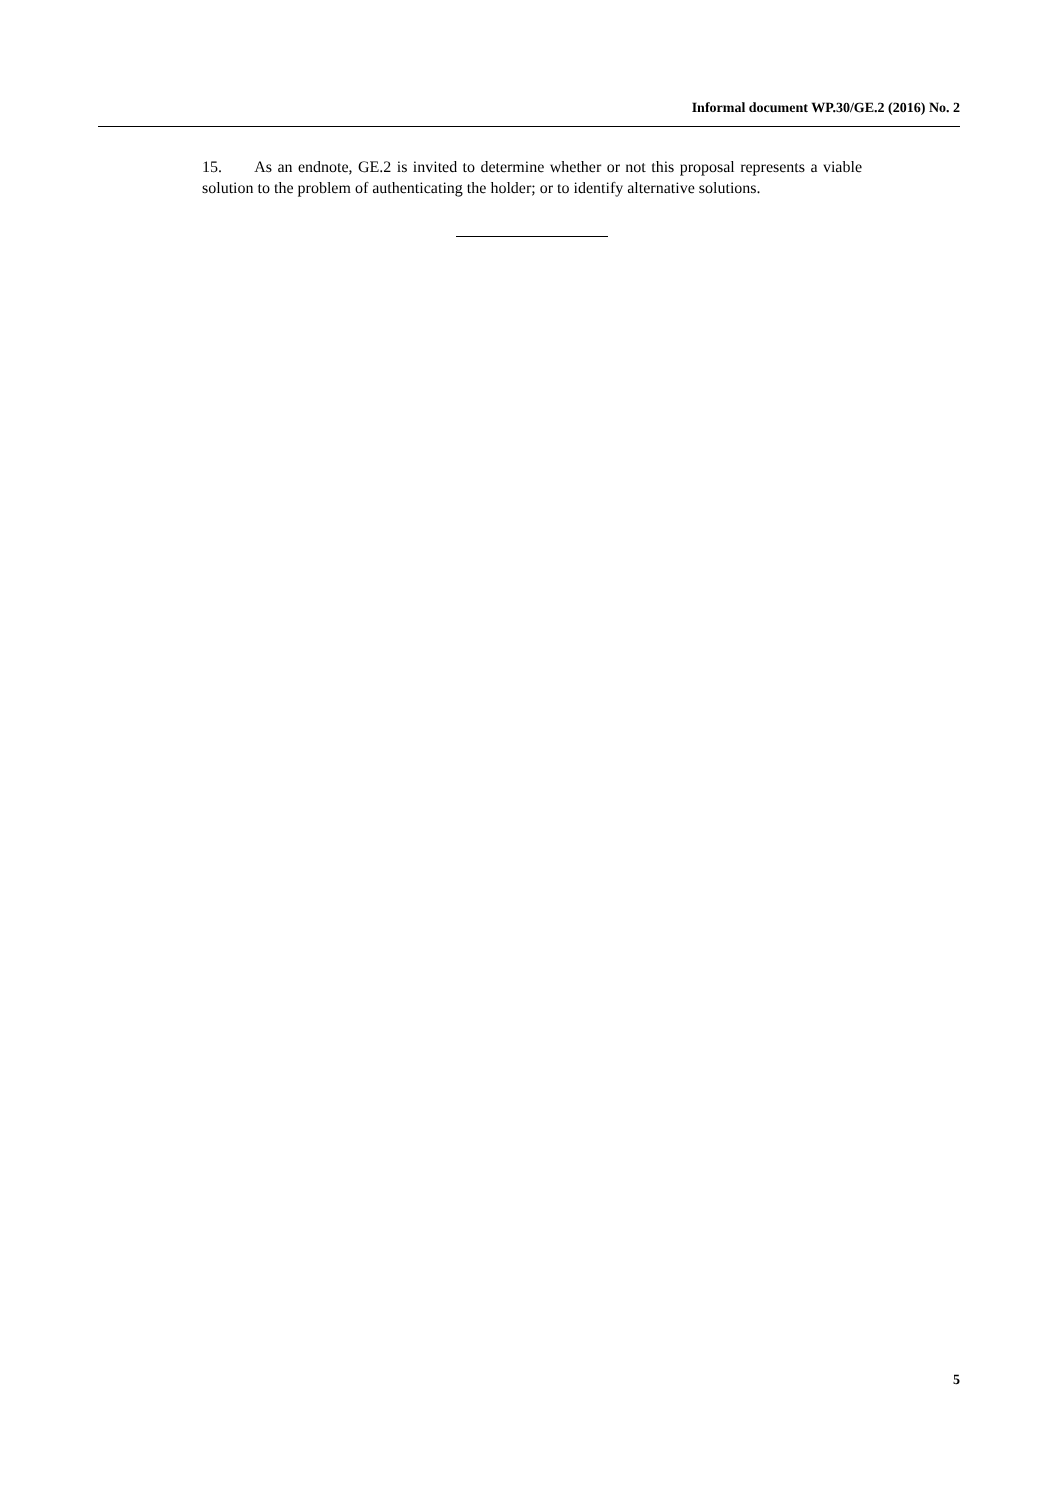Informal document WP.30/GE.2 (2016) No. 2
15. As an endnote, GE.2 is invited to determine whether or not this proposal represents a viable solution to the problem of authenticating the holder; or to identify alternative solutions.
5